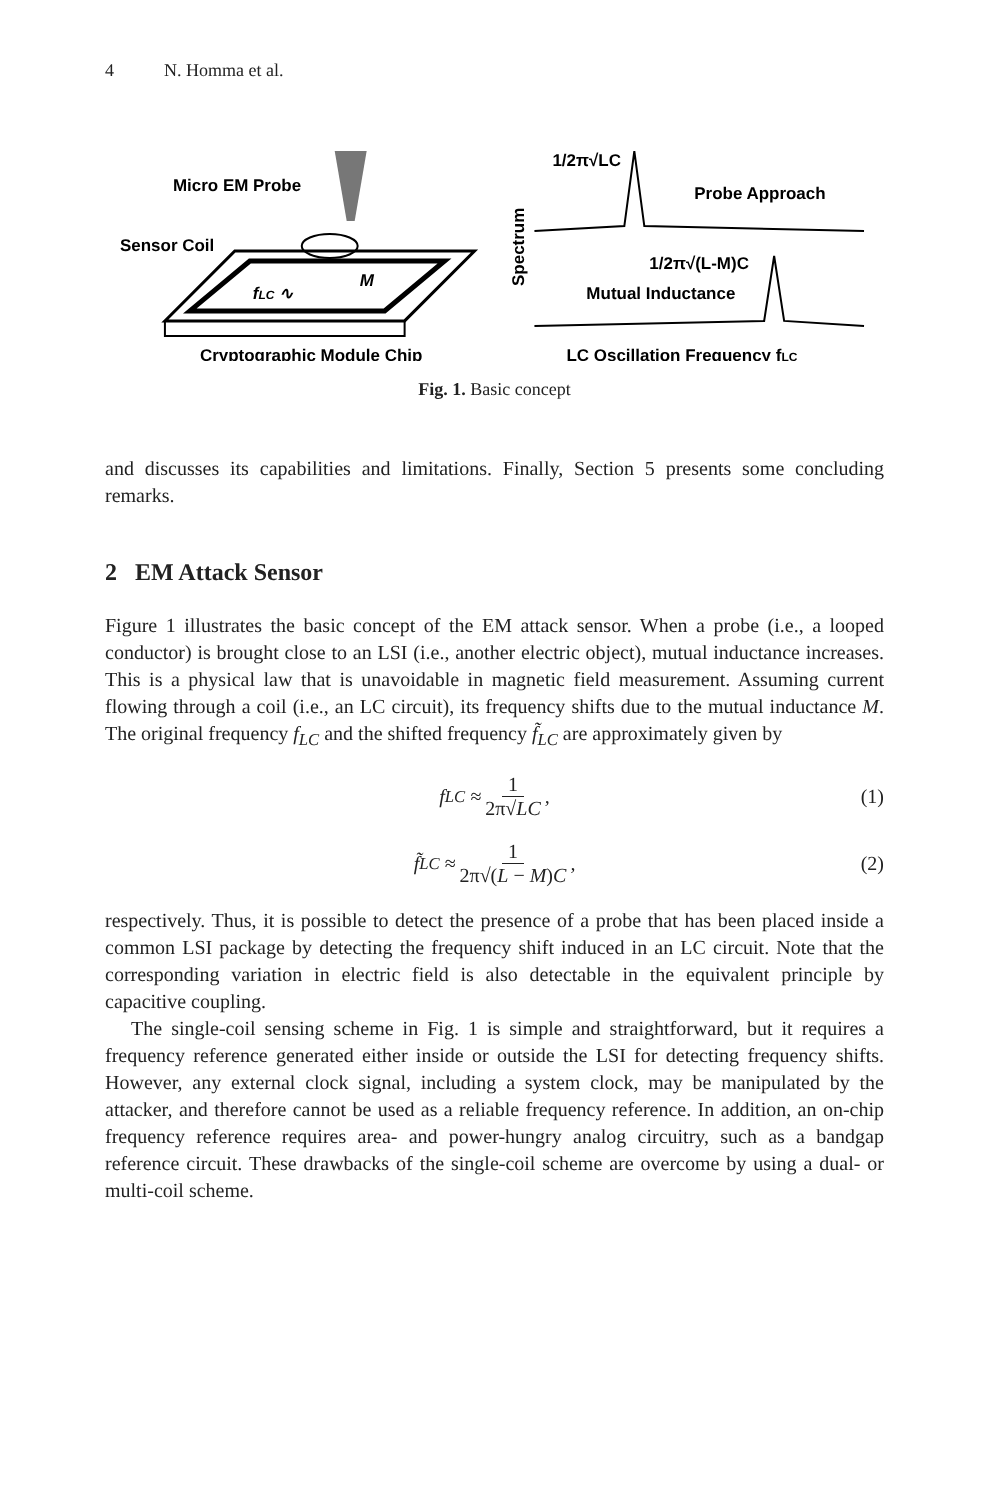4 N. Homma et al.
Micro EM Probe
Sensor Coil
fLC ∿
M
Cryptographic Module Chip
Spectrum
1/2π√LC
Probe Approach
1/2π√(L-M)C
Mutual Inductance
LC Oscillation Frequency fLC
Fig. 1. Basic concept
and discusses its capabilities and limitations. Finally, Section 5 presents some concluding remarks.
2 EM Attack Sensor
Figure 1 illustrates the basic concept of the EM attack sensor. When a probe (i.e., a looped conductor) is brought close to an LSI (i.e., another electric object), mutual inductance increases. This is a physical law that is unavoidable in magnetic field measurement. Assuming current flowing through a coil (i.e., an LC circuit), its frequency shifts due to the mutual inductance M. The original frequency f<sub>LC</sub> and the shifted frequency f̃<sub>LC</sub> are approximately given by
f<sub>LC</sub> ≈ 1 2π√LC, (1)
f̃<sub>LC</sub> ≈ 1 2π√(L − M)C, (2)
respectively. Thus, it is possible to detect the presence of a probe that has been placed inside a common LSI package by detecting the frequency shift induced in an LC circuit. Note that the corresponding variation in electric field is also detectable in the equivalent principle by capacitive coupling.
The single-coil sensing scheme in Fig. 1 is simple and straightforward, but it requires a frequency reference generated either inside or outside the LSI for detecting frequency shifts. However, any external clock signal, including a system clock, may be manipulated by the attacker, and therefore cannot be used as a reliable frequency reference. In addition, an on-chip frequency reference requires area- and power-hungry analog circuitry, such as a bandgap reference circuit. These drawbacks of the single-coil scheme are overcome by using a dual- or multi-coil scheme.